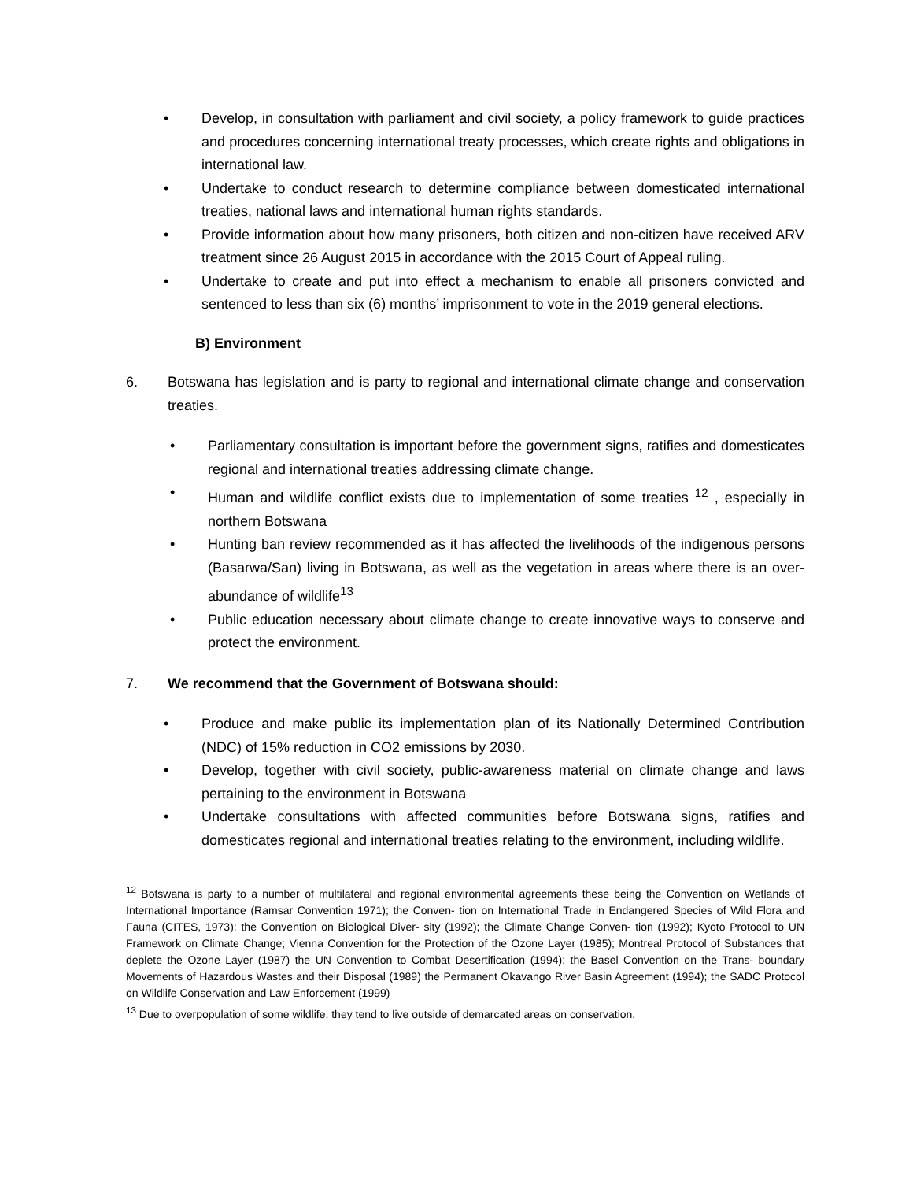• Develop, in consultation with parliament and civil society, a policy framework to guide practices and procedures concerning international treaty processes, which create rights and obligations in international law.
• Undertake to conduct research to determine compliance between domesticated international treaties, national laws and international human rights standards.
• Provide information about how many prisoners, both citizen and non-citizen have received ARV treatment since 26 August 2015 in accordance with the 2015 Court of Appeal ruling.
• Undertake to create and put into effect a mechanism to enable all prisoners convicted and sentenced to less than six (6) months’ imprisonment to vote in the 2019 general elections.
B) Environment
6. Botswana has legislation and is party to regional and international climate change and conservation treaties.
• Parliamentary consultation is important before the government signs, ratifies and domesticates regional and international treaties addressing climate change.
• Human and wildlife conflict exists due to implementation of some treaties <sup>12</sup> , especially in northern Botswana
• Hunting ban review recommended as it has affected the livelihoods of the indigenous persons (Basarwa/San) living in Botswana, as well as the vegetation in areas where there is an over-abundance of wildlife<sup>13</sup>
• Public education necessary about climate change to create innovative ways to conserve and protect the environment.
7. We recommend that the Government of Botswana should:
• Produce and make public its implementation plan of its Nationally Determined Contribution (NDC) of 15% reduction in CO2 emissions by 2030.
• Develop, together with civil society, public-awareness material on climate change and laws pertaining to the environment in Botswana
• Undertake consultations with affected communities before Botswana signs, ratifies and domesticates regional and international treaties relating to the environment, including wildlife.
<sup>12</sup> Botswana is party to a number of multilateral and regional environmental agreements these being the Convention on Wetlands of International Importance (Ramsar Convention 1971); the Conven- tion on International Trade in Endangered Species of Wild Flora and Fauna (CITES, 1973); the Convention on Biological Diver- sity (1992); the Climate Change Conven- tion (1992); Kyoto Protocol to UN Framework on Climate Change; Vienna Convention for the Protection of the Ozone Layer (1985); Montreal Protocol of Substances that deplete the Ozone Layer (1987) the UN Convention to Combat Desertification (1994); the Basel Convention on the Trans- boundary Movements of Hazardous Wastes and their Disposal (1989) the Permanent Okavango River Basin Agreement (1994); the SADC Protocol on Wildlife Conservation and Law Enforcement (1999)
<sup>13</sup> Due to overpopulation of some wildlife, they tend to live outside of demarcated areas on conservation.